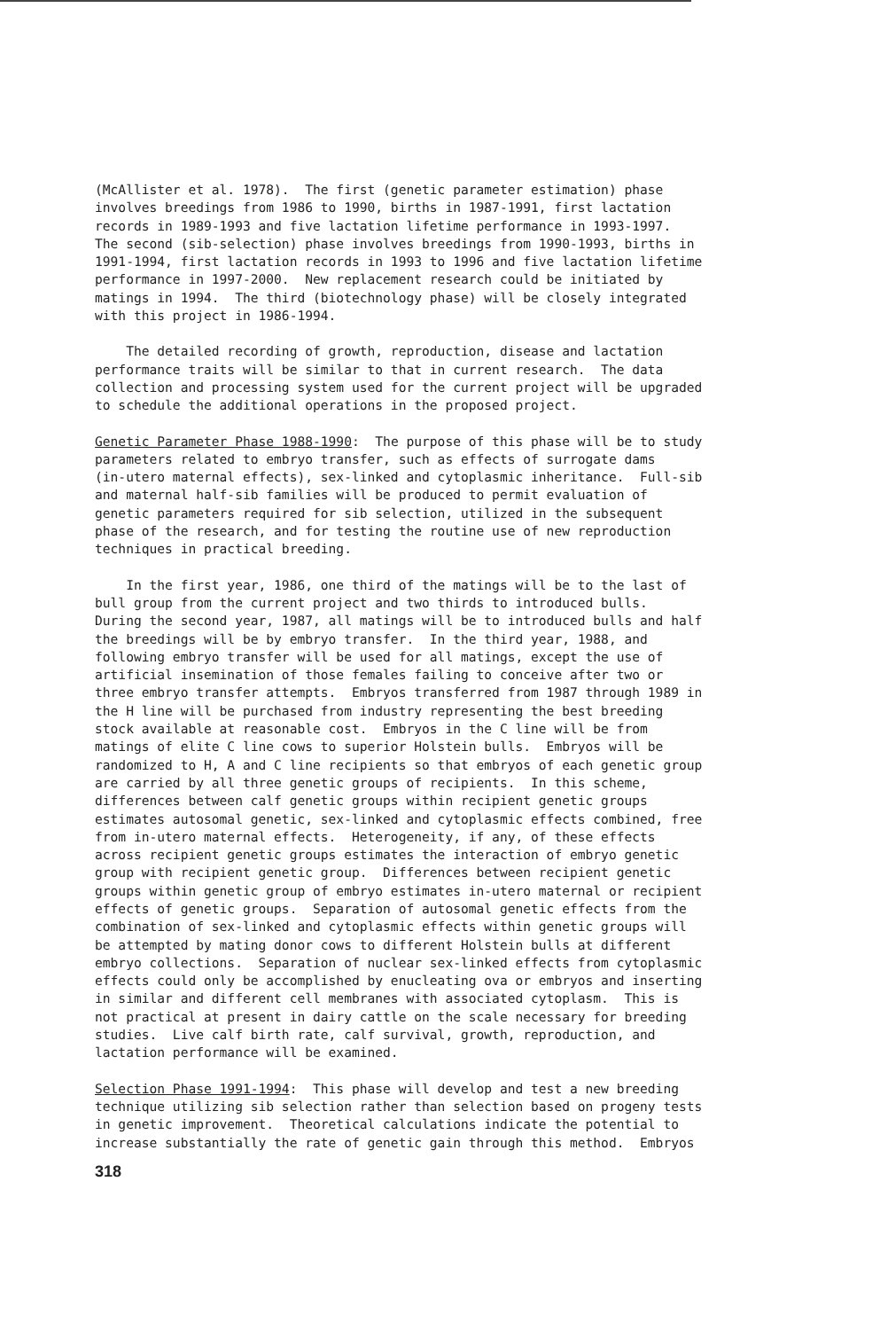(McAllister et al. 1978). The first (genetic parameter estimation) phase involves breedings from 1986 to 1990, births in 1987-1991, first lactation records in 1989-1993 and five lactation lifetime performance in 1993-1997. The second (sib-selection) phase involves breedings from 1990-1993, births in 1991-1994, first lactation records in 1993 to 1996 and five lactation lifetime performance in 1997-2000. New replacement research could be initiated by matings in 1994. The third (biotechnology phase) will be closely integrated with this project in 1986-1994.
The detailed recording of growth, reproduction, disease and lactation performance traits will be similar to that in current research. The data collection and processing system used for the current project will be upgraded to schedule the additional operations in the proposed project.
Genetic Parameter Phase 1988-1990: The purpose of this phase will be to study parameters related to embryo transfer, such as effects of surrogate dams (in-utero maternal effects), sex-linked and cytoplasmic inheritance. Full-sib and maternal half-sib families will be produced to permit evaluation of genetic parameters required for sib selection, utilized in the subsequent phase of the research, and for testing the routine use of new reproduction techniques in practical breeding.
In the first year, 1986, one third of the matings will be to the last of bull group from the current project and two thirds to introduced bulls. During the second year, 1987, all matings will be to introduced bulls and half the breedings will be by embryo transfer. In the third year, 1988, and following embryo transfer will be used for all matings, except the use of artificial insemination of those females failing to conceive after two or three embryo transfer attempts. Embryos transferred from 1987 through 1989 in the H line will be purchased from industry representing the best breeding stock available at reasonable cost. Embryos in the C line will be from matings of elite C line cows to superior Holstein bulls. Embryos will be randomized to H, A and C line recipients so that embryos of each genetic group are carried by all three genetic groups of recipients. In this scheme, differences between calf genetic groups within recipient genetic groups estimates autosomal genetic, sex-linked and cytoplasmic effects combined, free from in-utero maternal effects. Heterogeneity, if any, of these effects across recipient genetic groups estimates the interaction of embryo genetic group with recipient genetic group. Differences between recipient genetic groups within genetic group of embryo estimates in-utero maternal or recipient effects of genetic groups. Separation of autosomal genetic effects from the combination of sex-linked and cytoplasmic effects within genetic groups will be attempted by mating donor cows to different Holstein bulls at different embryo collections. Separation of nuclear sex-linked effects from cytoplasmic effects could only be accomplished by enucleating ova or embryos and inserting in similar and different cell membranes with associated cytoplasm. This is not practical at present in dairy cattle on the scale necessary for breeding studies. Live calf birth rate, calf survival, growth, reproduction, and lactation performance will be examined.
Selection Phase 1991-1994: This phase will develop and test a new breeding technique utilizing sib selection rather than selection based on progeny tests in genetic improvement. Theoretical calculations indicate the potential to increase substantially the rate of genetic gain through this method. Embryos
318